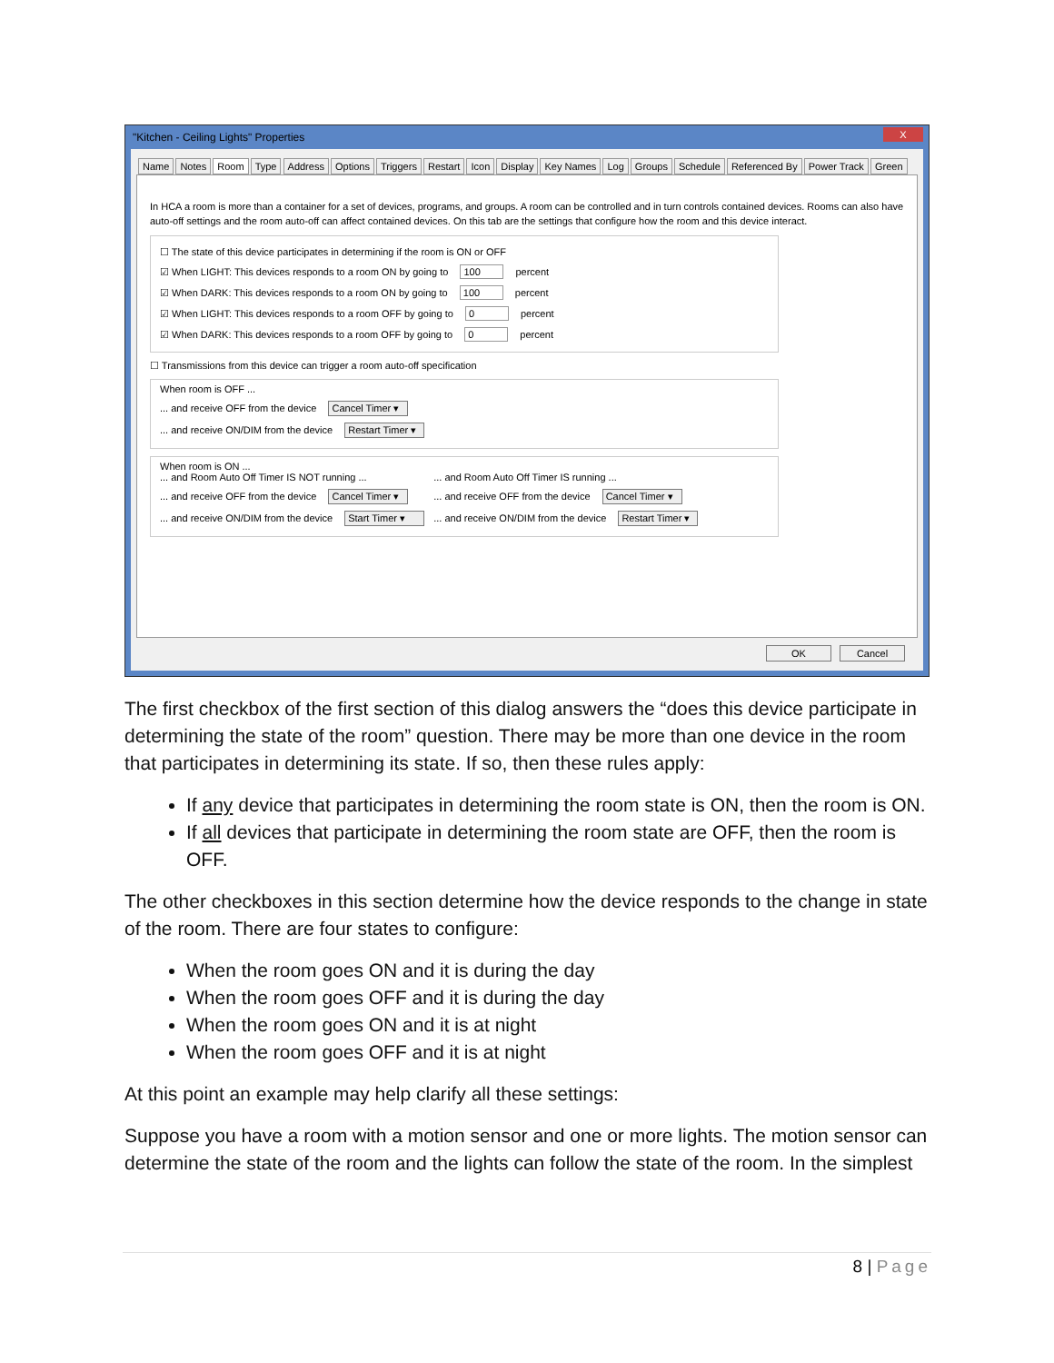"Kitchen - Ceiling Lights" Properties
X
Name Notes Room Type Address Options Triggers Restart Icon Display Key Names Log Groups Schedule Referenced By Power Track Green
In HCA a room is more than a container for a set of devices, programs, and groups. A room can be controlled and in turn controls contained devices. Rooms can also have auto-off settings and the room auto-off can affect contained devices. On this tab are the settings that configure how the room and this device interact.
☐ The state of this device participates in determining if the room is ON or OFF
☑ When LIGHT: This devices responds to a room ON by going to 100 percent
☑ When DARK: This devices responds to a room ON by going to 100 percent
☑ When LIGHT: This devices responds to a room OFF by going to 0 percent
☑ When DARK: This devices responds to a room OFF by going to 0 percent
☐ Transmissions from this device can trigger a room auto-off specification
When room is OFF ...
... and receive OFF from the device Cancel Timer ▾
... and receive ON/DIM from the device Restart Timer ▾
When room is ON ...
... and Room Auto Off Timer IS NOT running ...
... and receive OFF from the device Cancel Timer ▾
... and receive ON/DIM from the device Start Timer ▾
... and Room Auto Off Timer IS running ...
... and receive OFF from the device Cancel Timer ▾
... and receive ON/DIM from the device Restart Timer ▾
OK Cancel
The first checkbox of the first section of this dialog answers the “does this device participate in determining the state of the room” question. There may be more than one device in the room that participates in determining its state. If so, then these rules apply:
If any device that participates in determining the room state is ON, then the room is ON.
If all devices that participate in determining the room state are OFF, then the room is OFF.
The other checkboxes in this section determine how the device responds to the change in state of the room. There are four states to configure:
When the room goes ON and it is during the day
When the room goes OFF and it is during the day
When the room goes ON and it is at night
When the room goes OFF and it is at night
At this point an example may help clarify all these settings:
Suppose you have a room with a motion sensor and one or more lights. The motion sensor can determine the state of the room and the lights can follow the state of the room. In the simplest
8 | Page